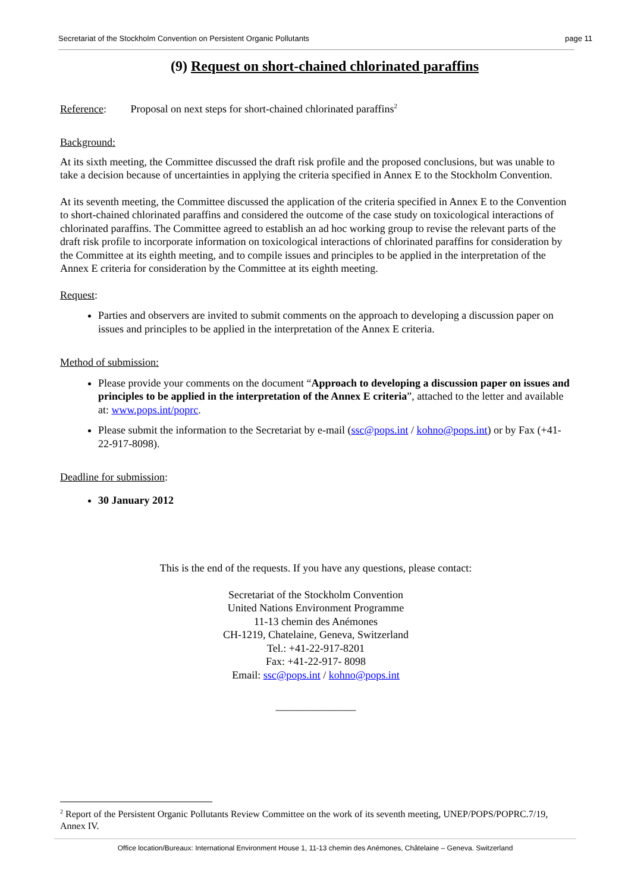Secretariat of the Stockholm Convention on Persistent Organic Pollutants page 11
(9) Request on short-chained chlorinated paraffins
Reference: Proposal on next steps for short-chained chlorinated paraffins<sup>2</sup>
Background:
At its sixth meeting, the Committee discussed the draft risk profile and the proposed conclusions, but was unable to take a decision because of uncertainties in applying the criteria specified in Annex E to the Stockholm Convention.
At its seventh meeting, the Committee discussed the application of the criteria specified in Annex E to the Convention to short-chained chlorinated paraffins and considered the outcome of the case study on toxicological interactions of chlorinated paraffins. The Committee agreed to establish an ad hoc working group to revise the relevant parts of the draft risk profile to incorporate information on toxicological interactions of chlorinated paraffins for consideration by the Committee at its eighth meeting, and to compile issues and principles to be applied in the interpretation of the Annex E criteria for consideration by the Committee at its eighth meeting.
Request:
Parties and observers are invited to submit comments on the approach to developing a discussion paper on issues and principles to be applied in the interpretation of the Annex E criteria.
Method of submission:
Please provide your comments on the document “Approach to developing a discussion paper on issues and principles to be applied in the interpretation of the Annex E criteria”, attached to the letter and available at: www.pops.int/poprc.
Please submit the information to the Secretariat by e-mail (ssc@pops.int / kohno@pops.int) or by Fax (+41-22-917-8098).
Deadline for submission:
30 January 2012
This is the end of the requests. If you have any questions, please contact:
Secretariat of the Stockholm Convention
United Nations Environment Programme
11-13 chemin des Anémones
CH-1219, Chatelaine, Geneva, Switzerland
Tel.: +41-22-917-8201
Fax: +41-22-917- 8098
Email: ssc@pops.int / kohno@pops.int
_______________
<sup>2</sup> Report of the Persistent Organic Pollutants Review Committee on the work of its seventh meeting, UNEP/POPS/POPRC.7/19, Annex IV.
Office location/Bureaux: International Environment House 1, 11-13 chemin des Anémones, Châtelaine – Geneva. Switzerland